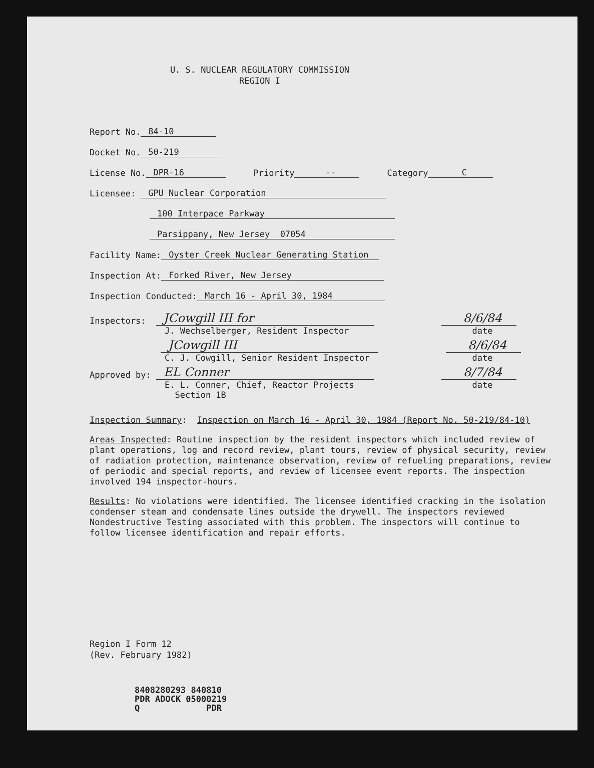U. S. NUCLEAR REGULATORY COMMISSION
REGION I
Report No. 84-10
Docket No. 50-219
License No. DPR-16 Priority -- Category C
Licensee: GPU Nuclear Corporation
100 Interpace Parkway
Parsippany, New Jersey 07054
Facility Name: Oyster Creek Nuclear Generating Station
Inspection At: Forked River, New Jersey
Inspection Conducted: March 16 - April 30, 1984
Inspectors: JCowgill III for 8/6/84
J. Wechselberger, Resident Inspector date
JCowgill III 8/6/84
C. J. Cowgill, Senior Resident Inspector date
Approved by: EL Conner 8/7/84
E. L. Conner, Chief, Reactor Projects
Section 1B date
Inspection Summary: Inspection on March 16 - April 30, 1984 (Report No. 50-219/84-10)
Areas Inspected: Routine inspection by the resident inspectors which included review of plant operations, log and record review, plant tours, review of physical security, review of radiation protection, maintenance observation, review of refueling preparations, review of periodic and special reports, and review of licensee event reports. The inspection involved 194 inspector-hours.
Results: No violations were identified. The licensee identified cracking in the isolation condenser steam and condensate lines outside the drywell. The inspectors reviewed Nondestructive Testing associated with this problem. The inspectors will continue to follow licensee identification and repair efforts.
Region I Form 12
(Rev. February 1982)
8408280293 840810
PDR ADOCK 05000219
Q PDR